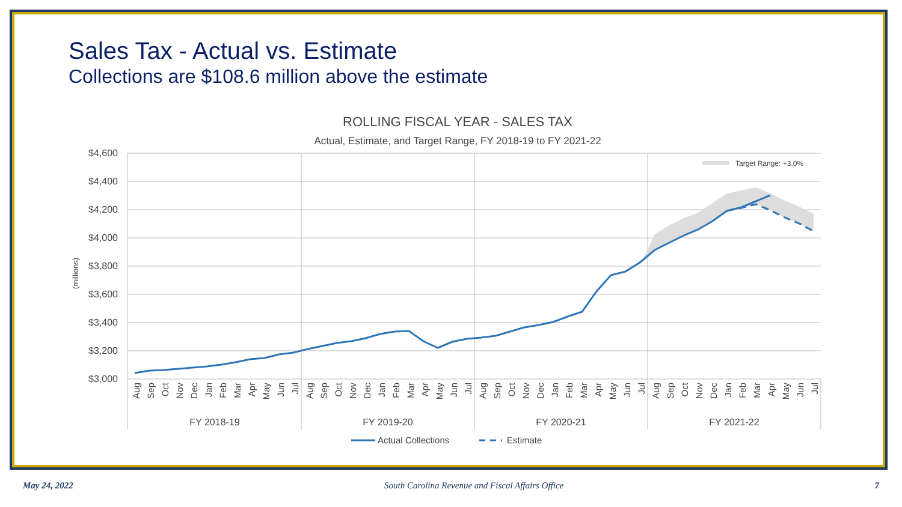Sales Tax - Actual vs. Estimate
Collections are $108.6 million above the estimate
ROLLING FISCAL YEAR - SALES TAX
Actual, Estimate, and Target Range, FY 2018-19 to FY 2021-22
$4,600
$4,400
$4,200
$4,000
$3,800
$3,600
$3,400
$3,200
$3,000
(millions)
Target Range: +3.0%
Aug
Sep
Oct
Nov
Dec
Jan
Feb
Mar
Apr
May
Jun
Jul
Aug
Sep
Oct
Nov
Dec
Jan
Feb
Mar
Apr
May
Jun
Jul
Aug
Sep
Oct
Nov
Dec
Jan
Feb
Mar
Apr
May
Jun
Jul
Aug
Sep
Oct
Nov
Dec
Jan
Feb
Mar
Apr
May
Jun
Jul
FY 2018-19
FY 2019-20
FY 2020-21
FY 2021-22
Actual Collections
Estimate
May 24, 2022 South Carolina Revenue and Fiscal Affairs Office 7